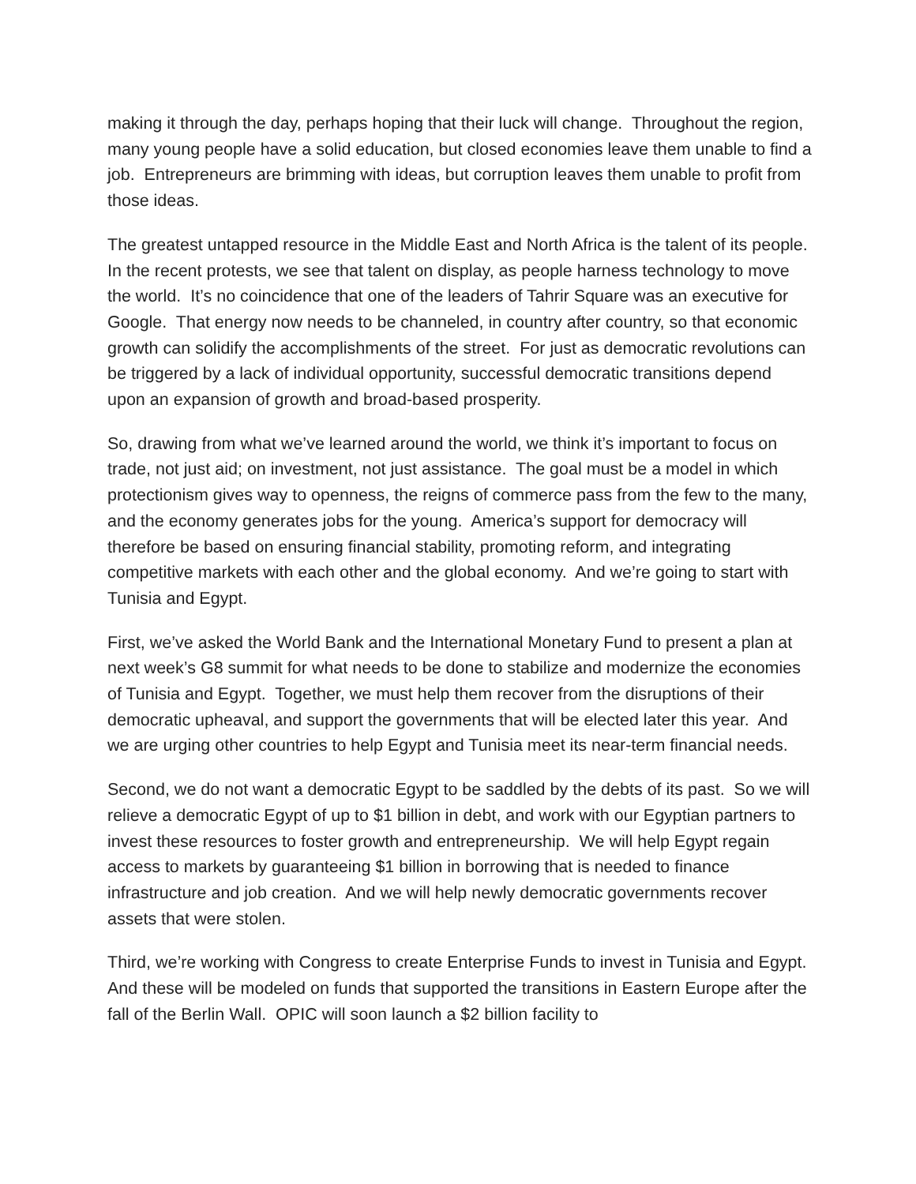making it through the day, perhaps hoping that their luck will change. Throughout the region, many young people have a solid education, but closed economies leave them unable to find a job. Entrepreneurs are brimming with ideas, but corruption leaves them unable to profit from those ideas.
The greatest untapped resource in the Middle East and North Africa is the talent of its people. In the recent protests, we see that talent on display, as people harness technology to move the world. It’s no coincidence that one of the leaders of Tahrir Square was an executive for Google. That energy now needs to be channeled, in country after country, so that economic growth can solidify the accomplishments of the street. For just as democratic revolutions can be triggered by a lack of individual opportunity, successful democratic transitions depend upon an expansion of growth and broad-based prosperity.
So, drawing from what we’ve learned around the world, we think it’s important to focus on trade, not just aid; on investment, not just assistance. The goal must be a model in which protectionism gives way to openness, the reigns of commerce pass from the few to the many, and the economy generates jobs for the young. America’s support for democracy will therefore be based on ensuring financial stability, promoting reform, and integrating competitive markets with each other and the global economy. And we’re going to start with Tunisia and Egypt.
First, we’ve asked the World Bank and the International Monetary Fund to present a plan at next week’s G8 summit for what needs to be done to stabilize and modernize the economies of Tunisia and Egypt. Together, we must help them recover from the disruptions of their democratic upheaval, and support the governments that will be elected later this year. And we are urging other countries to help Egypt and Tunisia meet its near-term financial needs.
Second, we do not want a democratic Egypt to be saddled by the debts of its past. So we will relieve a democratic Egypt of up to $1 billion in debt, and work with our Egyptian partners to invest these resources to foster growth and entrepreneurship. We will help Egypt regain access to markets by guaranteeing $1 billion in borrowing that is needed to finance infrastructure and job creation. And we will help newly democratic governments recover assets that were stolen.
Third, we’re working with Congress to create Enterprise Funds to invest in Tunisia and Egypt. And these will be modeled on funds that supported the transitions in Eastern Europe after the fall of the Berlin Wall. OPIC will soon launch a $2 billion facility to